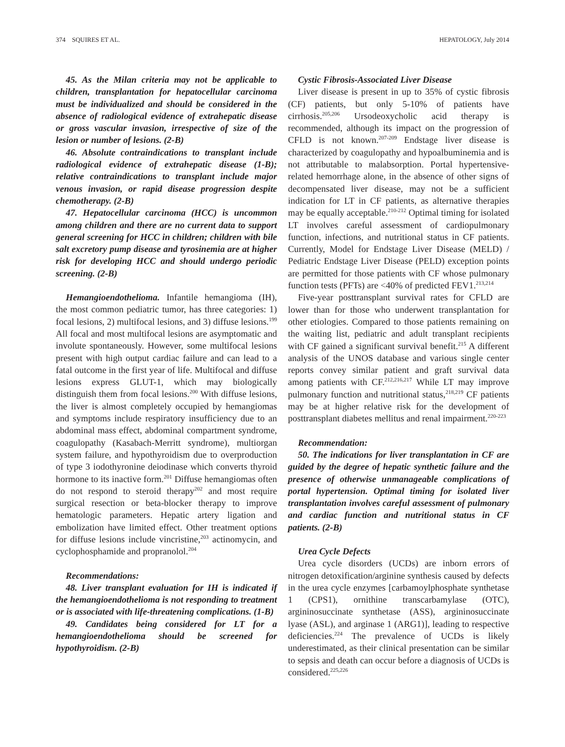374 SQUIRES ET AL. HEPATOLOGY, July 2014
45. As the Milan criteria may not be applicable to children, transplantation for hepatocellular carcinoma must be individualized and should be considered in the absence of radiological evidence of extrahepatic disease or gross vascular invasion, irrespective of size of the lesion or number of lesions. (2-B)
46. Absolute contraindications to transplant include radiological evidence of extrahepatic disease (1-B); relative contraindications to transplant include major venous invasion, or rapid disease progression despite chemotherapy. (2-B)
47. Hepatocellular carcinoma (HCC) is uncommon among children and there are no current data to support general screening for HCC in children; children with bile salt excretory pump disease and tyrosinemia are at higher risk for developing HCC and should undergo periodic screening. (2-B)
Hemangioendothelioma. Infantile hemangioma (IH), the most common pediatric tumor, has three categories: 1) focal lesions, 2) multifocal lesions, and 3) diffuse lesions.<sup>199</sup> All focal and most multifocal lesions are asymptomatic and involute spontaneously. However, some multifocal lesions present with high output cardiac failure and can lead to a fatal outcome in the first year of life. Multifocal and diffuse lesions express GLUT-1, which may biologically distinguish them from focal lesions.<sup>200</sup> With diffuse lesions, the liver is almost completely occupied by hemangiomas and symptoms include respiratory insufficiency due to an abdominal mass effect, abdominal compartment syndrome, coagulopathy (Kasabach-Merritt syndrome), multiorgan system failure, and hypothyroidism due to overproduction of type 3 iodothyronine deiodinase which converts thyroid hormone to its inactive form.<sup>201</sup> Diffuse hemangiomas often do not respond to steroid therapy<sup>202</sup> and most require surgical resection or beta-blocker therapy to improve hematologic parameters. Hepatic artery ligation and embolization have limited effect. Other treatment options for diffuse lesions include vincristine,<sup>203</sup> actinomycin, and cyclophosphamide and propranolol.<sup>204</sup>
Recommendations:
48. Liver transplant evaluation for IH is indicated if the hemangioendothelioma is not responding to treatment or is associated with life-threatening complications. (1-B)
49. Candidates being considered for LT for a hemangioendothelioma should be screened for hypothyroidism. (2-B)
Cystic Fibrosis-Associated Liver Disease
Liver disease is present in up to 35% of cystic fibrosis (CF) patients, but only 5-10% of patients have cirrhosis.<sup>205,206</sup> Ursodeoxycholic acid therapy is recommended, although its impact on the progression of CFLD is not known.<sup>207-209</sup> Endstage liver disease is characterized by coagulopathy and hypoalbuminemia and is not attributable to malabsorption. Portal hypertensive-related hemorrhage alone, in the absence of other signs of decompensated liver disease, may not be a sufficient indication for LT in CF patients, as alternative therapies may be equally acceptable.<sup>210-212</sup> Optimal timing for isolated LT involves careful assessment of cardiopulmonary function, infections, and nutritional status in CF patients. Currently, Model for Endstage Liver Disease (MELD) / Pediatric Endstage Liver Disease (PELD) exception points are permitted for those patients with CF whose pulmonary function tests (PFTs) are <40% of predicted FEV1.<sup>213,214</sup>
Five-year posttransplant survival rates for CFLD are lower than for those who underwent transplantation for other etiologies. Compared to those patients remaining on the waiting list, pediatric and adult transplant recipients with CF gained a significant survival benefit.<sup>215</sup> A different analysis of the UNOS database and various single center reports convey similar patient and graft survival data among patients with CF.<sup>212,216,217</sup> While LT may improve pulmonary function and nutritional status,<sup>218,219</sup> CF patients may be at higher relative risk for the development of posttransplant diabetes mellitus and renal impairment.<sup>220-223</sup>
Recommendation:
50. The indications for liver transplantation in CF are guided by the degree of hepatic synthetic failure and the presence of otherwise unmanageable complications of portal hypertension. Optimal timing for isolated liver transplantation involves careful assessment of pulmonary and cardiac function and nutritional status in CF patients. (2-B)
Urea Cycle Defects
Urea cycle disorders (UCDs) are inborn errors of nitrogen detoxification/arginine synthesis caused by defects in the urea cycle enzymes [carbamoylphosphate synthetase 1 (CPS1), ornithine transcarbamylase (OTC), argininosuccinate synthetase (ASS), argininosuccinate lyase (ASL), and arginase 1 (ARG1)], leading to respective deficiencies.<sup>224</sup> The prevalence of UCDs is likely underestimated, as their clinical presentation can be similar to sepsis and death can occur before a diagnosis of UCDs is considered.<sup>225,226</sup>